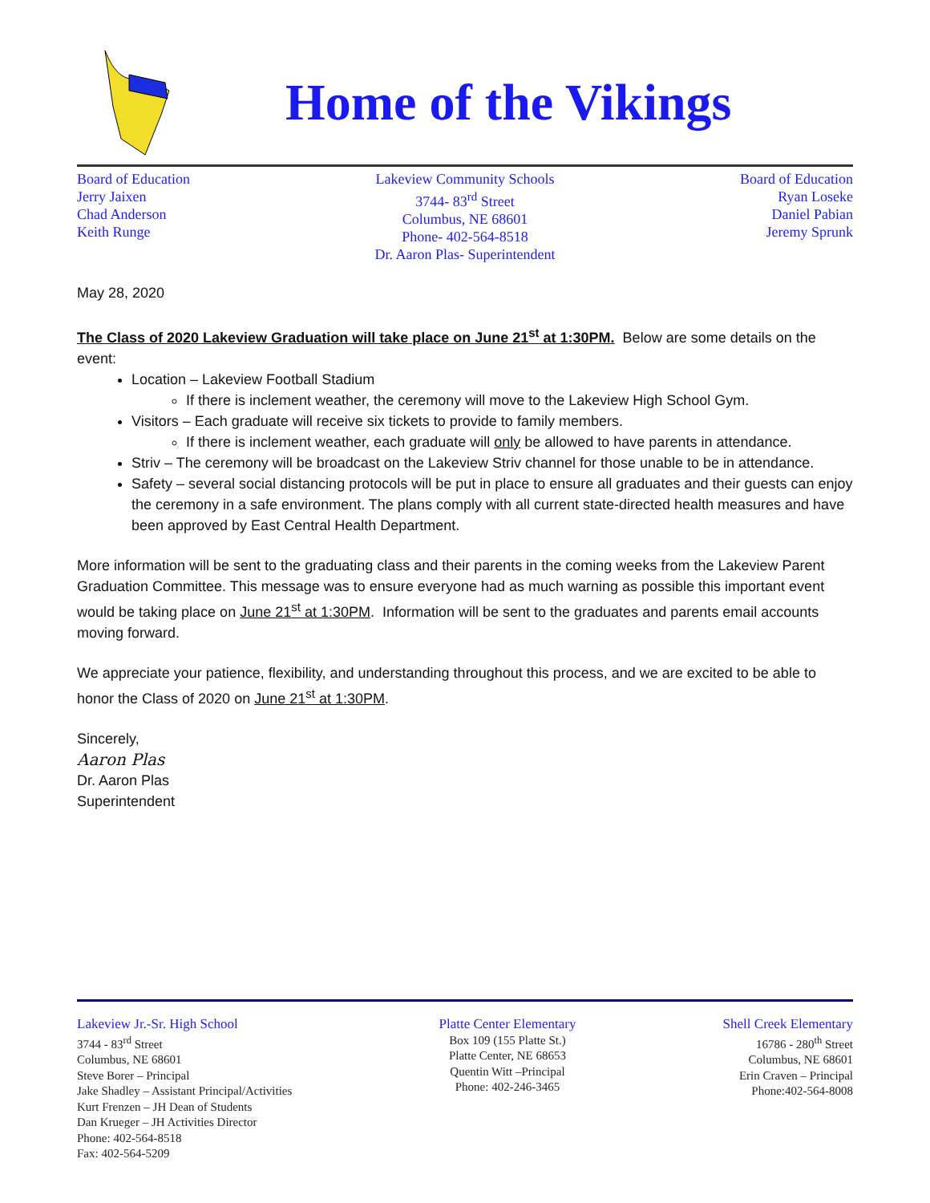Home of the Vikings
Board of Education
Jerry Jaixen
Chad Anderson
Keith Runge
Lakeview Community Schools
3744- 83<sup>rd</sup> Street
Columbus, NE 68601
Phone- 402-564-8518
Dr. Aaron Plas- Superintendent
Board of Education
Ryan Loseke
Daniel Pabian
Jeremy Sprunk
May 28, 2020
The Class of 2020 Lakeview Graduation will take place on June 21<sup>st</sup> at 1:30PM. Below are some details on the event:
Location – Lakeview Football Stadium
If there is inclement weather, the ceremony will move to the Lakeview High School Gym.
Visitors – Each graduate will receive six tickets to provide to family members.
If there is inclement weather, each graduate will only be allowed to have parents in attendance.
Striv – The ceremony will be broadcast on the Lakeview Striv channel for those unable to be in attendance.
Safety – several social distancing protocols will be put in place to ensure all graduates and their guests can enjoy the ceremony in a safe environment. The plans comply with all current state-directed health measures and have been approved by East Central Health Department.
More information will be sent to the graduating class and their parents in the coming weeks from the Lakeview Parent Graduation Committee. This message was to ensure everyone had as much warning as possible this important event would be taking place on June 21<sup>st</sup> at 1:30PM. Information will be sent to the graduates and parents email accounts moving forward.
We appreciate your patience, flexibility, and understanding throughout this process, and we are excited to be able to honor the Class of 2020 on June 21<sup>st</sup> at 1:30PM.
Sincerely,
Aaron Plas
Dr. Aaron Plas
Superintendent
Lakeview Jr.-Sr. High School
3744 - 83<sup>rd</sup> Street
Columbus, NE 68601
Steve Borer – Principal
Jake Shadley – Assistant Principal/Activities
Kurt Frenzen – JH Dean of Students
Dan Krueger – JH Activities Director
Phone: 402-564-8518
Fax: 402-564-5209
Platte Center Elementary
Box 109 (155 Platte St.)
Platte Center, NE 68653
Quentin Witt –Principal
Phone: 402-246-3465
Shell Creek Elementary
16786 - 280<sup>th</sup> Street
Columbus, NE 68601
Erin Craven – Principal
Phone:402-564-8008